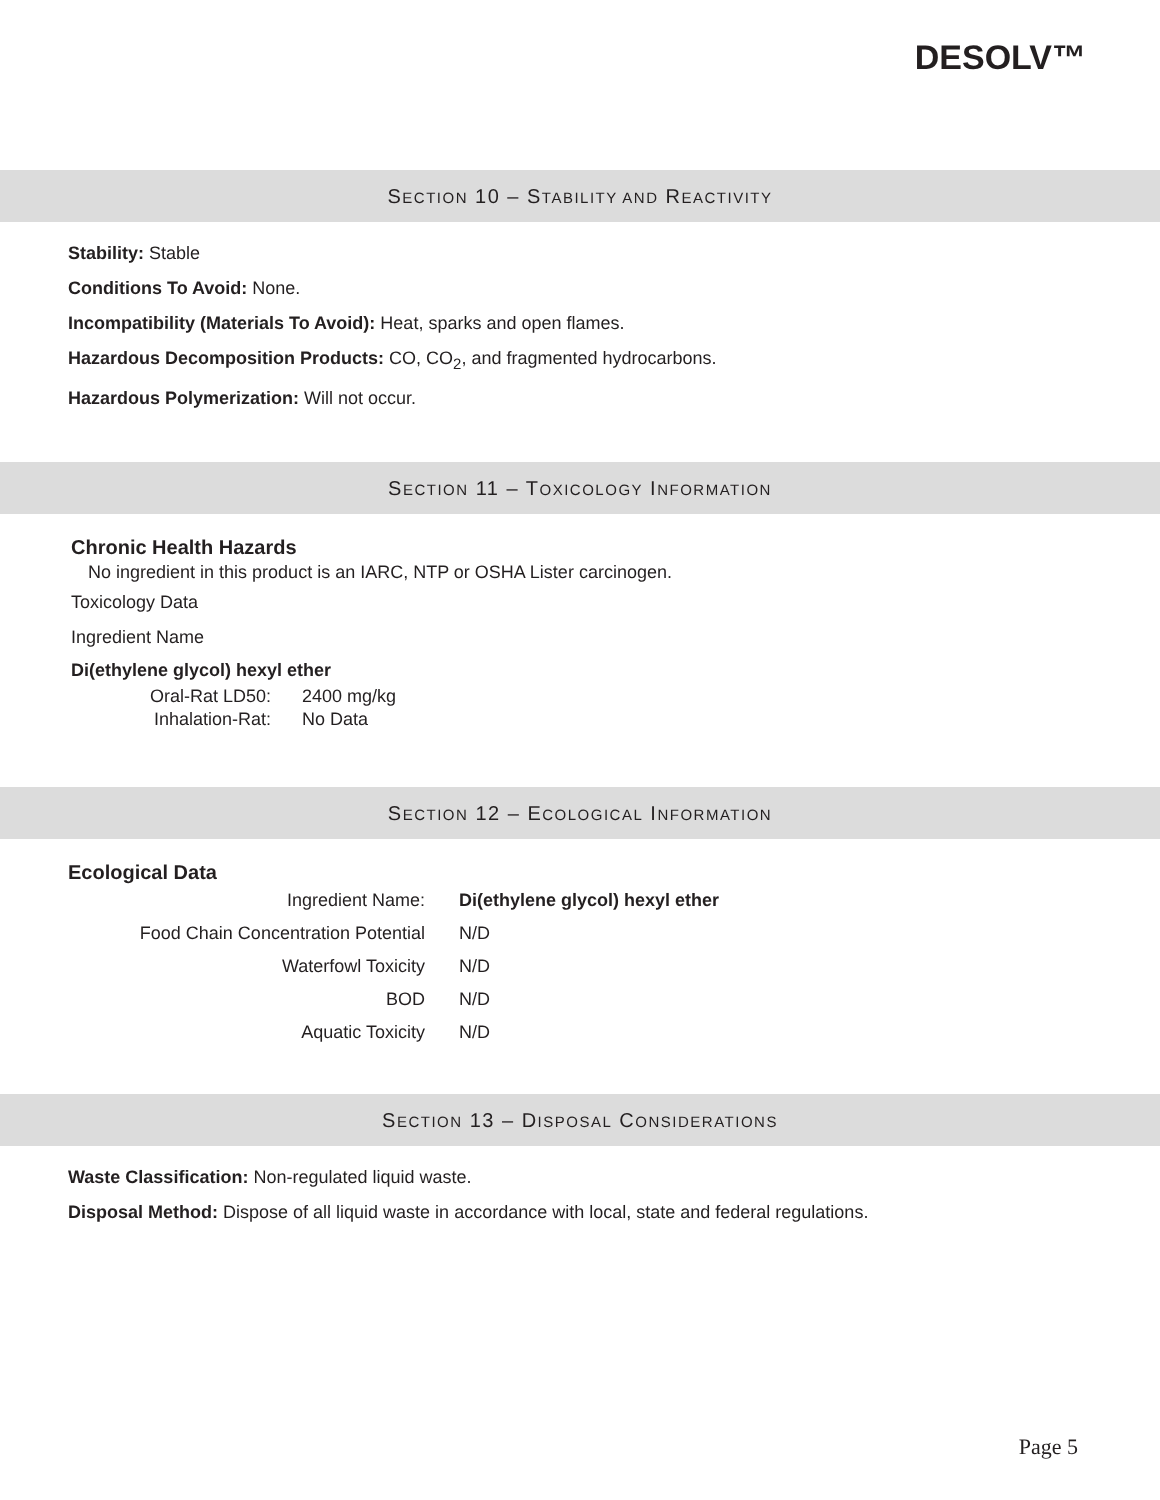DESOLV™
SECTION 10 – STABILITY AND REACTIVITY
Stability: Stable
Conditions To Avoid: None.
Incompatibility (Materials To Avoid): Heat, sparks and open flames.
Hazardous Decomposition Products: CO, CO<sub>2</sub>, and fragmented hydrocarbons.
Hazardous Polymerization: Will not occur.
SECTION 11 – TOXICOLOGY INFORMATION
Chronic Health Hazards
No ingredient in this product is an IARC, NTP or OSHA Lister carcinogen.
Toxicology Data
Ingredient Name
Di(ethylene glycol) hexyl ether
| Oral-Rat LD50: | 2400 mg/kg |
| Inhalation-Rat: | No Data |
SECTION 12 – ECOLOGICAL INFORMATION
Ecological Data
| Ingredient Name: | Di(ethylene glycol) hexyl ether |
| Food Chain Concentration Potential | N/D |
| Waterfowl Toxicity | N/D |
| BOD | N/D |
| Aquatic Toxicity | N/D |
SECTION 13 – DISPOSAL CONSIDERATIONS
Waste Classification: Non-regulated liquid waste.
Disposal Method: Dispose of all liquid waste in accordance with local, state and federal regulations.
Page 5